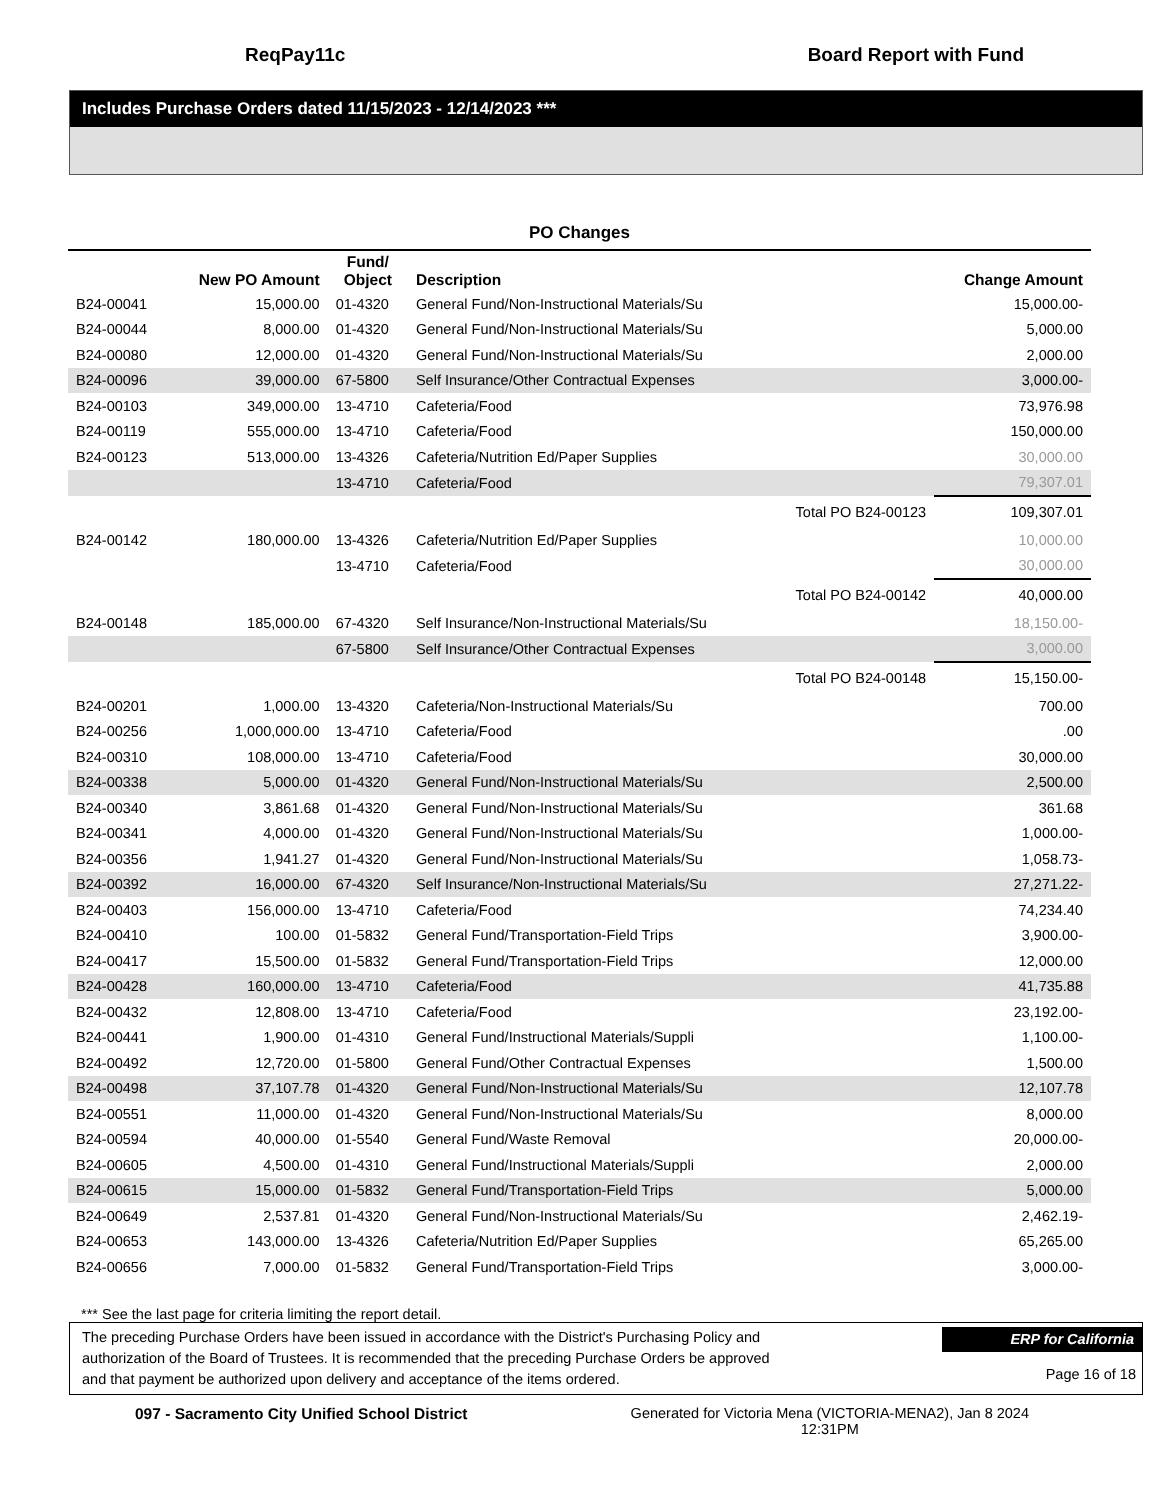ReqPay11c Board Report with Fund
Includes Purchase Orders dated 11/15/2023 - 12/14/2023 ***
PO Changes
| | New PO Amount | Fund/ Object | Description | | Change Amount |
| --- | --- | --- | --- | --- | --- |
| B24-00041 | 15,000.00 | 01-4320 | General Fund/Non-Instructional Materials/Su | | 15,000.00- |
| B24-00044 | 8,000.00 | 01-4320 | General Fund/Non-Instructional Materials/Su | | 5,000.00 |
| B24-00080 | 12,000.00 | 01-4320 | General Fund/Non-Instructional Materials/Su | | 2,000.00 |
| B24-00096 | 39,000.00 | 67-5800 | Self Insurance/Other Contractual Expenses | | 3,000.00- |
| B24-00103 | 349,000.00 | 13-4710 | Cafeteria/Food | | 73,976.98 |
| B24-00119 | 555,000.00 | 13-4710 | Cafeteria/Food | | 150,000.00 |
| B24-00123 | 513,000.00 | 13-4326 | Cafeteria/Nutrition Ed/Paper Supplies | | 30,000.00 |
| | | 13-4710 | Cafeteria/Food | | 79,307.01 |
| | | | | Total PO B24-00123 | 109,307.01 |
| B24-00142 | 180,000.00 | 13-4326 | Cafeteria/Nutrition Ed/Paper Supplies | | 10,000.00 |
| | | 13-4710 | Cafeteria/Food | | 30,000.00 |
| | | | | Total PO B24-00142 | 40,000.00 |
| B24-00148 | 185,000.00 | 67-4320 | Self Insurance/Non-Instructional Materials/Su | | 18,150.00- |
| | | 67-5800 | Self Insurance/Other Contractual Expenses | | 3,000.00 |
| | | | | Total PO B24-00148 | 15,150.00- |
| B24-00201 | 1,000.00 | 13-4320 | Cafeteria/Non-Instructional Materials/Su | | 700.00 |
| B24-00256 | 1,000,000.00 | 13-4710 | Cafeteria/Food | | .00 |
| B24-00310 | 108,000.00 | 13-4710 | Cafeteria/Food | | 30,000.00 |
| B24-00338 | 5,000.00 | 01-4320 | General Fund/Non-Instructional Materials/Su | | 2,500.00 |
| B24-00340 | 3,861.68 | 01-4320 | General Fund/Non-Instructional Materials/Su | | 361.68 |
| B24-00341 | 4,000.00 | 01-4320 | General Fund/Non-Instructional Materials/Su | | 1,000.00- |
| B24-00356 | 1,941.27 | 01-4320 | General Fund/Non-Instructional Materials/Su | | 1,058.73- |
| B24-00392 | 16,000.00 | 67-4320 | Self Insurance/Non-Instructional Materials/Su | | 27,271.22- |
| B24-00403 | 156,000.00 | 13-4710 | Cafeteria/Food | | 74,234.40 |
| B24-00410 | 100.00 | 01-5832 | General Fund/Transportation-Field Trips | | 3,900.00- |
| B24-00417 | 15,500.00 | 01-5832 | General Fund/Transportation-Field Trips | | 12,000.00 |
| B24-00428 | 160,000.00 | 13-4710 | Cafeteria/Food | | 41,735.88 |
| B24-00432 | 12,808.00 | 13-4710 | Cafeteria/Food | | 23,192.00- |
| B24-00441 | 1,900.00 | 01-4310 | General Fund/Instructional Materials/Suppli | | 1,100.00- |
| B24-00492 | 12,720.00 | 01-5800 | General Fund/Other Contractual Expenses | | 1,500.00 |
| B24-00498 | 37,107.78 | 01-4320 | General Fund/Non-Instructional Materials/Su | | 12,107.78 |
| B24-00551 | 11,000.00 | 01-4320 | General Fund/Non-Instructional Materials/Su | | 8,000.00 |
| B24-00594 | 40,000.00 | 01-5540 | General Fund/Waste Removal | | 20,000.00- |
| B24-00605 | 4,500.00 | 01-4310 | General Fund/Instructional Materials/Suppli | | 2,000.00 |
| B24-00615 | 15,000.00 | 01-5832 | General Fund/Transportation-Field Trips | | 5,000.00 |
| B24-00649 | 2,537.81 | 01-4320 | General Fund/Non-Instructional Materials/Su | | 2,462.19- |
| B24-00653 | 143,000.00 | 13-4326 | Cafeteria/Nutrition Ed/Paper Supplies | | 65,265.00 |
| B24-00656 | 7,000.00 | 01-5832 | General Fund/Transportation-Field Trips | | 3,000.00- |
*** See the last page for criteria limiting the report detail.
The preceding Purchase Orders have been issued in accordance with the District's Purchasing Policy and
authorization of the Board of Trustees. It is recommended that the preceding Purchase Orders be approved
and that payment be authorized upon delivery and acceptance of the items ordered.
ERP for California
Page 16 of 18
097 - Sacramento City Unified School District Generated for Victoria Mena (VICTORIA-MENA2), Jan 8 2024
12:31PM